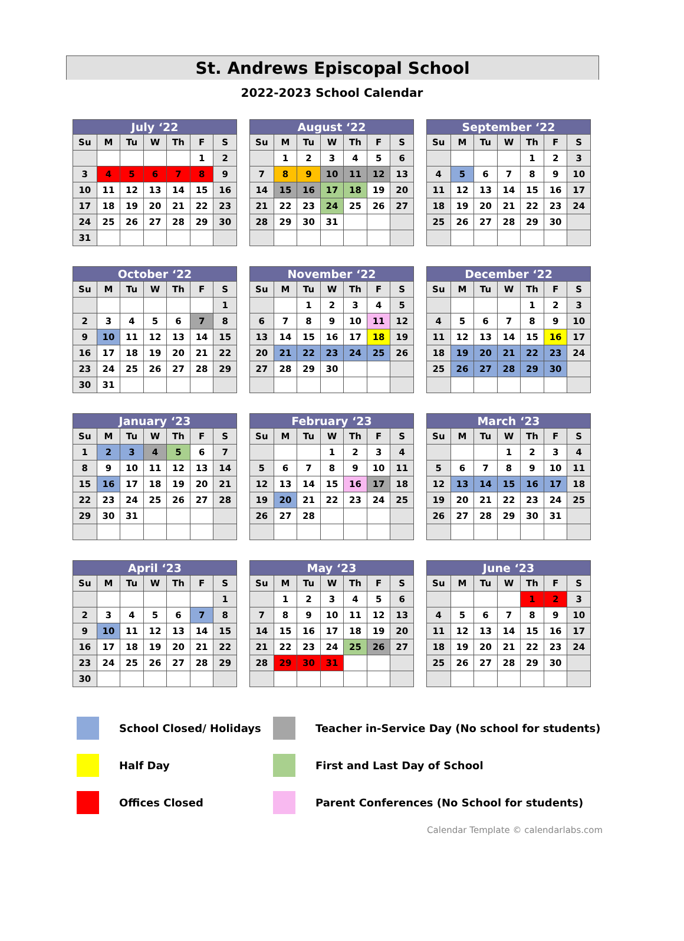St. Andrews Episcopal School
2022-2023 School Calendar
| July ‘22 | | | | | | |
| --- | --- | --- | --- | --- | --- | --- |
| Su | M | Tu | W | Th | F | S |
| | | | | | 1 | 2 |
| 3 | 4 | 5 | 6 | 7 | 8 | 9 |
| 10 | 11 | 12 | 13 | 14 | 15 | 16 |
| 17 | 18 | 19 | 20 | 21 | 22 | 23 |
| 24 | 25 | 26 | 27 | 28 | 29 | 30 |
| 31 | | | | | | |
| August ‘22 | | | | | | |
| --- | --- | --- | --- | --- | --- | --- |
| Su | M | Tu | W | Th | F | S |
| | 1 | 2 | 3 | 4 | 5 | 6 |
| 7 | 8 | 9 | 10 | 11 | 12 | 13 |
| 14 | 15 | 16 | 17 | 18 | 19 | 20 |
| 21 | 22 | 23 | 24 | 25 | 26 | 27 |
| 28 | 29 | 30 | 31 | | | |
| September ‘22 | | | | | | |
| --- | --- | --- | --- | --- | --- | --- |
| Su | M | Tu | W | Th | F | S |
| | | | | 1 | 2 | 3 |
| 4 | 5 | 6 | 7 | 8 | 9 | 10 |
| 11 | 12 | 13 | 14 | 15 | 16 | 17 |
| 18 | 19 | 20 | 21 | 22 | 23 | 24 |
| 25 | 26 | 27 | 28 | 29 | 30 | |
| October ‘22 | | | | | | |
| --- | --- | --- | --- | --- | --- | --- |
| Su | M | Tu | W | Th | F | S |
| | | | | | | 1 |
| 2 | 3 | 4 | 5 | 6 | 7 | 8 |
| 9 | 10 | 11 | 12 | 13 | 14 | 15 |
| 16 | 17 | 18 | 19 | 20 | 21 | 22 |
| 23 | 24 | 25 | 26 | 27 | 28 | 29 |
| 30 | 31 | | | | | |
| November ‘22 | | | | | | |
| --- | --- | --- | --- | --- | --- | --- |
| Su | M | Tu | W | Th | F | S |
| | | 1 | 2 | 3 | 4 | 5 |
| 6 | 7 | 8 | 9 | 10 | 11 | 12 |
| 13 | 14 | 15 | 16 | 17 | 18 | 19 |
| 20 | 21 | 22 | 23 | 24 | 25 | 26 |
| 27 | 28 | 29 | 30 | | | |
| December ‘22 | | | | | | |
| --- | --- | --- | --- | --- | --- | --- |
| Su | M | Tu | W | Th | F | S |
| | | | | 1 | 2 | 3 |
| 4 | 5 | 6 | 7 | 8 | 9 | 10 |
| 11 | 12 | 13 | 14 | 15 | 16 | 17 |
| 18 | 19 | 20 | 21 | 22 | 23 | 24 |
| 25 | 26 | 27 | 28 | 29 | 30 | |
| January ‘23 | | | | | | |
| --- | --- | --- | --- | --- | --- | --- |
| Su | M | Tu | W | Th | F | S |
| 1 | 2 | 3 | 4 | 5 | 6 | 7 |
| 8 | 9 | 10 | 11 | 12 | 13 | 14 |
| 15 | 16 | 17 | 18 | 19 | 20 | 21 |
| 22 | 23 | 24 | 25 | 26 | 27 | 28 |
| 29 | 30 | 31 | | | | |
| February ‘23 | | | | | | |
| --- | --- | --- | --- | --- | --- | --- |
| Su | M | Tu | W | Th | F | S |
| | | | 1 | 2 | 3 | 4 |
| 5 | 6 | 7 | 8 | 9 | 10 | 11 |
| 12 | 13 | 14 | 15 | 16 | 17 | 18 |
| 19 | 20 | 21 | 22 | 23 | 24 | 25 |
| 26 | 27 | 28 | | | | |
| March ‘23 | | | | | | |
| --- | --- | --- | --- | --- | --- | --- |
| Su | M | Tu | W | Th | F | S |
| | | | 1 | 2 | 3 | 4 |
| 5 | 6 | 7 | 8 | 9 | 10 | 11 |
| 12 | 13 | 14 | 15 | 16 | 17 | 18 |
| 19 | 20 | 21 | 22 | 23 | 24 | 25 |
| 26 | 27 | 28 | 29 | 30 | 31 | |
| April ‘23 | | | | | | |
| --- | --- | --- | --- | --- | --- | --- |
| Su | M | Tu | W | Th | F | S |
| | | | | | | 1 |
| 2 | 3 | 4 | 5 | 6 | 7 | 8 |
| 9 | 10 | 11 | 12 | 13 | 14 | 15 |
| 16 | 17 | 18 | 19 | 20 | 21 | 22 |
| 23 | 24 | 25 | 26 | 27 | 28 | 29 |
| 30 | | | | | | |
| May ‘23 | | | | | | |
| --- | --- | --- | --- | --- | --- | --- |
| Su | M | Tu | W | Th | F | S |
| | 1 | 2 | 3 | 4 | 5 | 6 |
| 7 | 8 | 9 | 10 | 11 | 12 | 13 |
| 14 | 15 | 16 | 17 | 18 | 19 | 20 |
| 21 | 22 | 23 | 24 | 25 | 26 | 27 |
| 28 | 29 | 30 | 31 | | | |
| June ‘23 | | | | | | |
| --- | --- | --- | --- | --- | --- | --- |
| Su | M | Tu | W | Th | F | S |
| | | | | 1 | 2 | 3 |
| 4 | 5 | 6 | 7 | 8 | 9 | 10 |
| 11 | 12 | 13 | 14 | 15 | 16 | 17 |
| 18 | 19 | 20 | 21 | 22 | 23 | 24 |
| 25 | 26 | 27 | 28 | 29 | 30 | |
School Closed/ Holidays
Teacher in-Service Day (No school for students)
Half Day
First and Last Day of School
Offices Closed
Parent Conferences (No School for students)
Calendar Template © calendarlabs.com